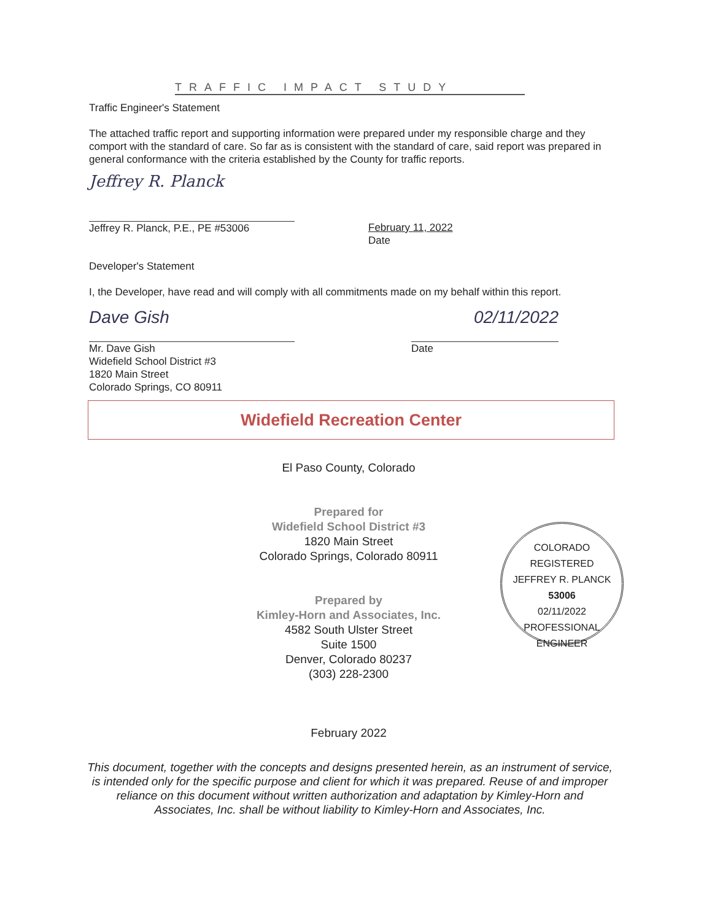TRAFFIC IMPACT STUDY
Traffic Engineer's Statement
The attached traffic report and supporting information were prepared under my responsible charge and they comport with the standard of care. So far as is consistent with the standard of care, said report was prepared in general conformance with the criteria established by the County for traffic reports.
Jeffrey R. Planck
Jeffrey R. Planck, P.E., PE #53006
February 11, 2022
Date
Developer's Statement
I, the Developer, have read and will comply with all commitments made on my behalf within this report.
Dave Gish
Mr. Dave Gish
Widefield School District #3
1820 Main Street
Colorado Springs, CO 80911
02/11/2022
Date
Widefield Recreation Center
El Paso County, Colorado
Prepared for
Widefield School District #3
1820 Main Street
Colorado Springs, Colorado 80911
Prepared by
Kimley-Horn and Associates, Inc.
4582 South Ulster Street
Suite 1500
Denver, Colorado 80237
(303) 228-2300
February 2022
COLORADO REGISTERED
JEFFREY R. PLANCK
53006
02/11/2022
PROFESSIONAL ENGINEER
This document, together with the concepts and designs presented herein, as an instrument of service, is intended only for the specific purpose and client for which it was prepared. Reuse of and improper reliance on this document without written authorization and adaptation by Kimley-Horn and Associates, Inc. shall be without liability to Kimley-Horn and Associates, Inc.